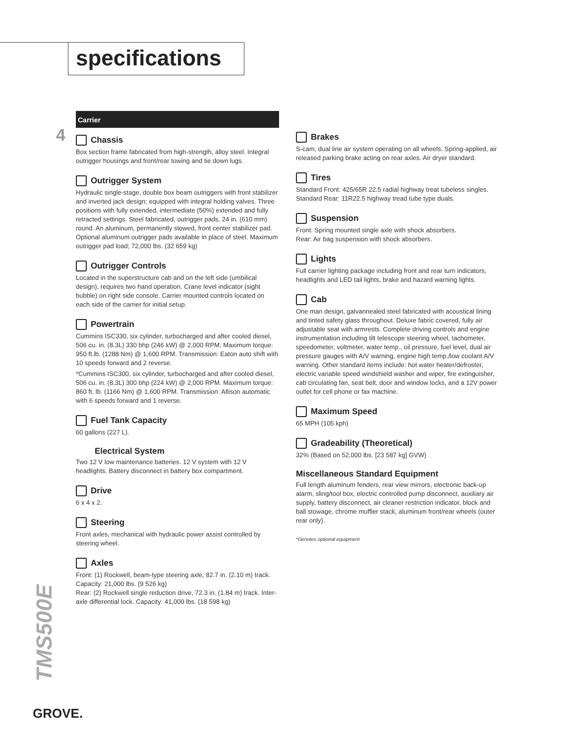specifications
4
Carrier
Chassis
Box section frame fabricated from high-strength, alloy steel. Integral outrigger housings and front/rear towing and tie down lugs.
Outrigger System
Hydraulic single-stage, double box beam outriggers with front stabilizer and inverted jack design; equipped with integral holding valves. Three positions with fully extended, intermediate (50%) extended and fully retracted settings. Steel fabricated, outrigger pads, 24 in. (610 mm) round. An aluminum, permanently stowed, front center stabilizer pad. Optional aluminum outrigger pads available in place of steel. Maximum outrigger pad load; 72,000 lbs. (32 659 kg)
Outrigger Controls
Located in the superstructure cab and on the left side (umbilical design), requires two hand operation. Crane level indicator (sight bubble) on right side console. Carrier mounted controls located on each side of the carrier for initial setup.
Powertrain
Cummins ISC330, six cylinder, turbocharged and after cooled diesel, 506 cu. in. (8.3L) 330 bhp (246 kW) @ 2,000 RPM. Maximum torque: 950 ft.lb. (1288 Nm) @ 1,600 RPM. Transmission: Eaton auto shift with 10 speeds forward and 2 reverse.
*Cummins ISC300, six cylinder, turbocharged and after cooled diesel, 506 cu. in. (8.3L) 300 bhp (224 kW) @ 2,000 RPM. Maximum torque: 860 ft. lb. (1166 Nm) @ 1,600 RPM. Transmission: Allison automatic with 6 speeds forward and 1 reverse.
Fuel Tank Capacity
60 gallons (227 L).
Electrical System
Two 12 V low maintenance batteries. 12 V system with 12 V headlights. Battery disconnect in battery box compartment.
Drive
6 x 4 x 2.
Steering
Front axles, mechanical with hydraulic power assist controlled by steering wheel.
Axles
Front: (1) Rockwell, beam-type steering axle, 82.7 in. (2.10 m) track. Capacity: 21,000 lbs. (9 526 kg)
Rear: (2) Rockwell single reduction drive, 72.3 in. (1.84 m) track. Inter-axle differential lock. Capacity: 41,000 lbs. (18 598 kg)
Brakes
S-cam, dual line air system operating on all wheels. Spring-applied, air released parking brake acting on rear axles. Air dryer standard.
Tires
Standard Front: 425/65R 22.5 radial highway treat tubeless singles. Standard Rear: 11R22.5 highway tread tube type duals.
Suspension
Front: Spring mounted single axle with shock absorbers.
Rear: Air bag suspension with shock absorbers.
Lights
Full carrier lighting package including front and rear turn indicators, headlights and LED tail lights, brake and hazard warning lights.
Cab
One man design, galvannealed steel fabricated with acoustical lining and tinted safety glass throughout. Deluxe fabric covered, fully air adjustable seat with armrests. Complete driving controls and engine instrumentation including tilt telescope steering wheel, tachometer, speedometer, voltmeter, water temp., oil pressure, fuel level, dual air pressure gauges with A/V warning, engine high temp./low coolant A/V warning. Other standard items include: hot water heater/defroster, electric variable speed windshield washer and wiper, fire extinguisher, cab circulating fan, seat belt, door and window locks, and a 12V power outlet for cell phone or fax machine.
Maximum Speed
65 MPH (105 kph)
Gradeability (Theoretical)
32% (Based on 52,000 lbs. [23 587 kg] GVW)
Miscellaneous Standard Equipment
Full length aluminum fenders, rear view mirrors, electronic back-up alarm, sling/tool box, electric controlled pump disconnect, auxiliary air supply, battery disconnect, air cleaner restriction indicator, block and ball stowage, chrome muffler stack, aluminum front/rear wheels (outer rear only).
*Denotes optional equipment
TMS500E
GROVE.